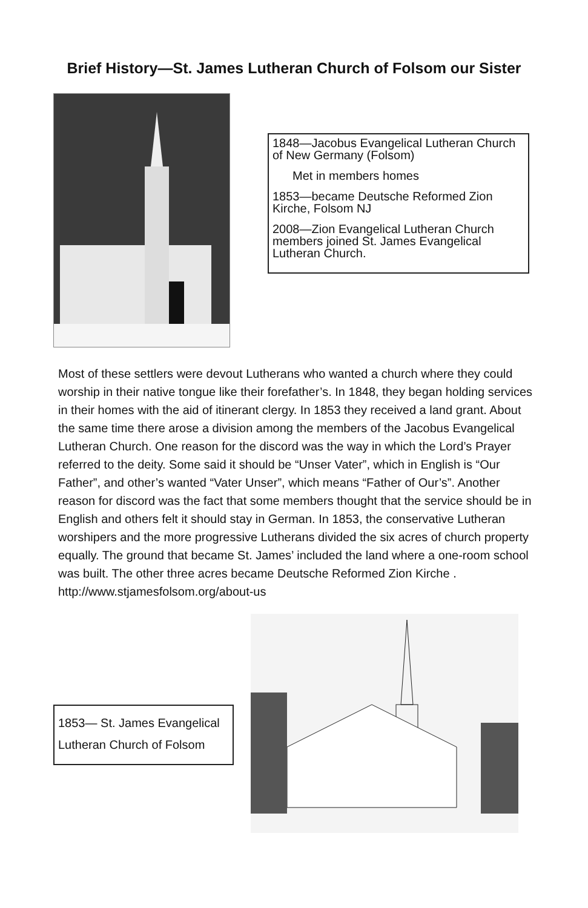Brief History—St. James Lutheran Church of Folsom our Sister
1848—Jacobus Evangelical Lutheran Church of New Germany (Folsom)
Met in members homes
1853—became Deutsche Reformed Zion Kirche, Folsom NJ
2008—Zion Evangelical Lutheran Church members joined St. James Evangelical Lutheran Church.
Most of these settlers were devout Lutherans who wanted a church where they could worship in their native tongue like their forefather’s. In 1848, they began holding services in their homes with the aid of itinerant clergy. In 1853 they received a land grant. About the same time there arose a division among the members of the Jacobus Evangelical Lutheran Church. One reason for the discord was the way in which the Lord’s Prayer referred to the deity. Some said it should be “Unser Vater”, which in English is “Our Father”, and other’s wanted “Vater Unser”, which means “Father of Our’s”. Another reason for discord was the fact that some members thought that the service should be in English and others felt it should stay in German. In 1853, the conservative Lutheran worshipers and the more progressive Lutherans divided the six acres of church property equally. The ground that became St. James’ included the land where a one-room school was built. The other three acres became Deutsche Reformed Zion Kirche . http://www.stjamesfolsom.org/about-us
1853— St. James Evangelical Lutheran Church of Folsom